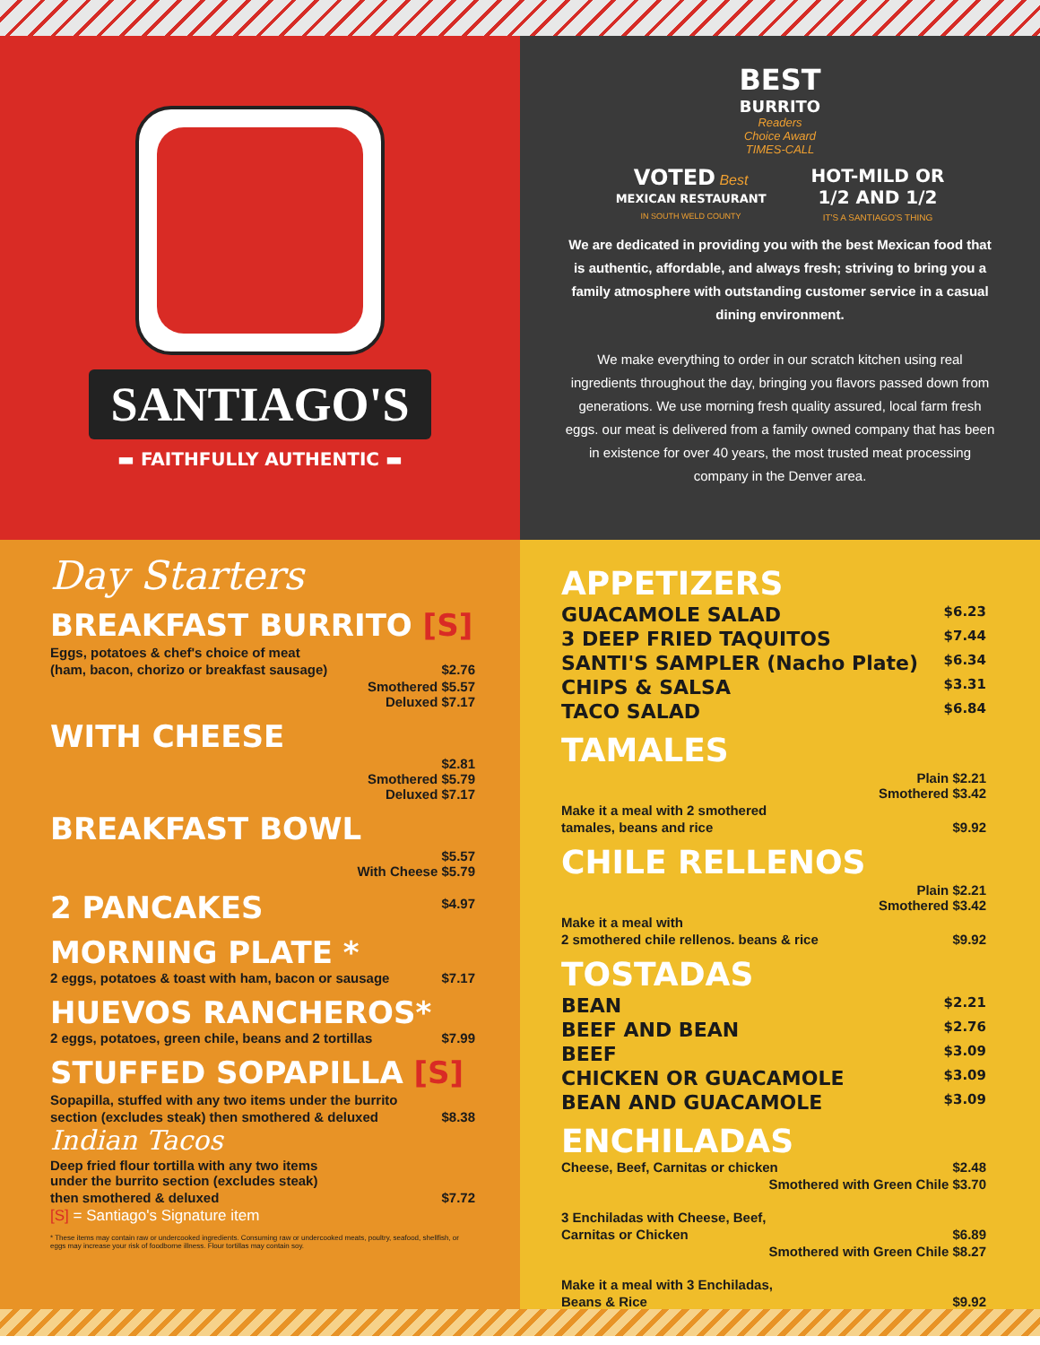SANTIAGO'S
▬ FAITHFULLY AUTHENTIC ▬
BEST
BURRITO
Readers
Choice Award
TIMES-CALL
VOTED Best
MEXICAN RESTAURANT
IN SOUTH WELD COUNTY
HOT-MILD OR
1/2 AND 1/2
IT'S A SANTIAGO'S THING
We are dedicated in providing you with the best Mexican food that is authentic, affordable, and always fresh; striving to bring you a family atmosphere with outstanding customer service in a casual dining environment.
We make everything to order in our scratch kitchen using real ingredients throughout the day, bringing you flavors passed down from generations. We use morning fresh quality assured, local farm fresh eggs. our meat is delivered from a family owned company that has been in existence for over 40 years, the most trusted meat processing company in the Denver area.
Day Starters
BREAKFAST BURRITO [S]
Eggs, potatoes & chef's choice of meat
(ham, bacon, chorizo or breakfast sausage) $2.76
Smothered $5.57
Deluxed $7.17
WITH CHEESE
$2.81
Smothered $5.79
Deluxed $7.17
BREAKFAST BOWL
$5.57
With Cheese $5.79
2 PANCAKES
$4.97
MORNING PLATE *
2 eggs, potatoes & toast with ham, bacon or sausage $7.17
HUEVOS RANCHEROS*
2 eggs, potatoes, green chile, beans and 2 tortillas $7.99
STUFFED SOPAPILLA [S]
Sopapilla, stuffed with any two items under the burrito
section (excludes steak) then smothered & deluxed $8.38
Indian Tacos
Deep fried flour tortilla with any two items
under the burrito section (excludes steak)
then smothered & deluxed $7.72
[S] = Santiago's Signature item
* These items may contain raw or undercooked ingredients. Consuming raw or undercooked meats, poultry, seafood, shellfish, or eggs may increase your risk of foodborne illness. Flour tortillas may contain soy.
APPETIZERS
GUACAMOLE SALAD $6.23
3 DEEP FRIED TAQUITOS $7.44
SANTI'S SAMPLER (Nacho Plate) $6.34
CHIPS & SALSA $3.31
TACO SALAD $6.84
TAMALES
Plain $2.21
Smothered $3.42
Make it a meal with 2 smothered
tamales, beans and rice $9.92
CHILE RELLENOS
Plain $2.21
Smothered $3.42
Make it a meal with
2 smothered chile rellenos. beans & rice $9.92
TOSTADAS
BEAN $2.21
BEEF AND BEAN $2.76
BEEF $3.09
CHICKEN OR GUACAMOLE $3.09
BEAN AND GUACAMOLE $3.09
ENCHILADAS
Cheese, Beef, Carnitas or chicken $2.48
Smothered with Green Chile $3.70
3 Enchiladas with Cheese, Beef,
Carnitas or Chicken $6.89
Smothered with Green Chile $8.27
Make it a meal with 3 Enchiladas,
Beans & Rice $9.92